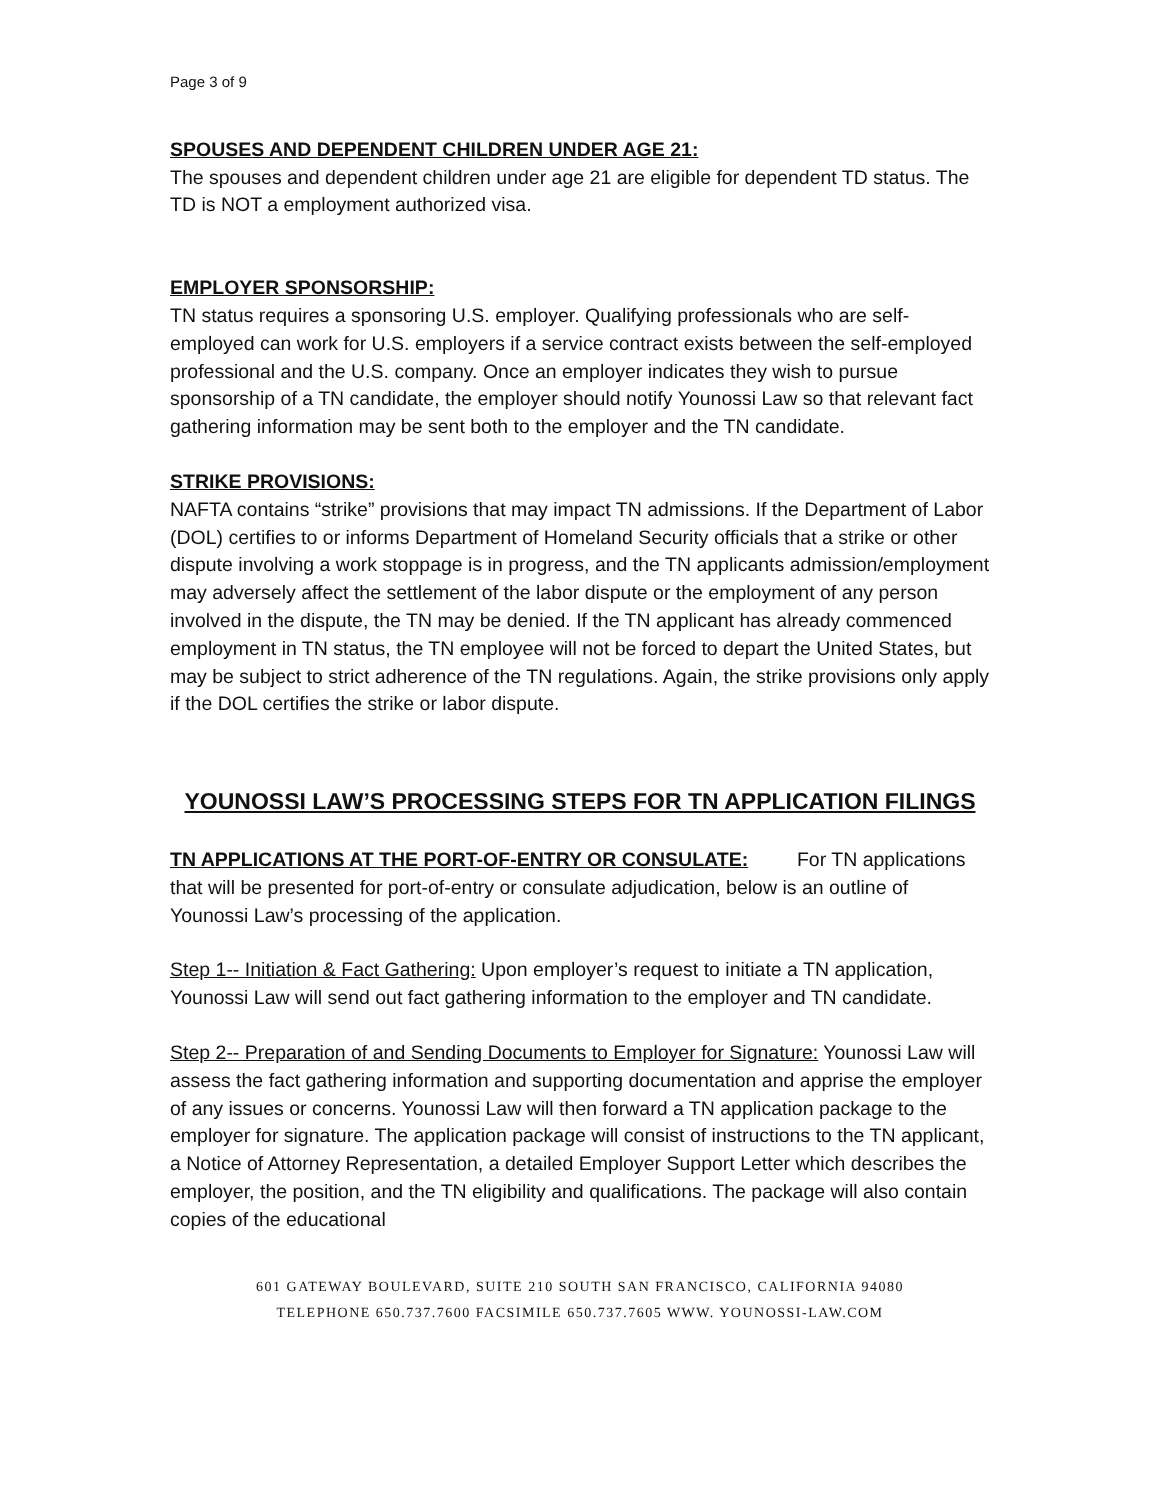Page 3 of 9
SPOUSES AND DEPENDENT CHILDREN UNDER AGE 21:
The spouses and dependent children under age 21 are eligible for dependent TD status. The TD is NOT a employment authorized visa.
EMPLOYER SPONSORSHIP:
TN status requires a sponsoring U.S. employer. Qualifying professionals who are self-employed can work for U.S. employers if a service contract exists between the self-employed professional and the U.S. company. Once an employer indicates they wish to pursue sponsorship of a TN candidate, the employer should notify Younossi Law so that relevant fact gathering information may be sent both to the employer and the TN candidate.
STRIKE PROVISIONS:
NAFTA contains “strike” provisions that may impact TN admissions. If the Department of Labor (DOL) certifies to or informs Department of Homeland Security officials that a strike or other dispute involving a work stoppage is in progress, and the TN applicants admission/employment may adversely affect the settlement of the labor dispute or the employment of any person involved in the dispute, the TN may be denied. If the TN applicant has already commenced employment in TN status, the TN employee will not be forced to depart the United States, but may be subject to strict adherence of the TN regulations. Again, the strike provisions only apply if the DOL certifies the strike or labor dispute.
YOUNOSSI LAW’S PROCESSING STEPS FOR TN APPLICATION FILINGS
TN APPLICATIONS AT THE PORT-OF-ENTRY OR CONSULATE: For TN applications that will be presented for port-of-entry or consulate adjudication, below is an outline of Younossi Law’s processing of the application.
Step 1-- Initiation & Fact Gathering: Upon employer’s request to initiate a TN application, Younossi Law will send out fact gathering information to the employer and TN candidate.
Step 2-- Preparation of and Sending Documents to Employer for Signature: Younossi Law will assess the fact gathering information and supporting documentation and apprise the employer of any issues or concerns. Younossi Law will then forward a TN application package to the employer for signature. The application package will consist of instructions to the TN applicant, a Notice of Attorney Representation, a detailed Employer Support Letter which describes the employer, the position, and the TN eligibility and qualifications. The package will also contain copies of the educational
601 GATEWAY BOULEVARD, SUITE 210 SOUTH SAN FRANCISCO, CALIFORNIA 94080
TELEPHONE 650.737.7600 FACSIMILE 650.737.7605 WWW. YOUNOSSI-LAW.COM